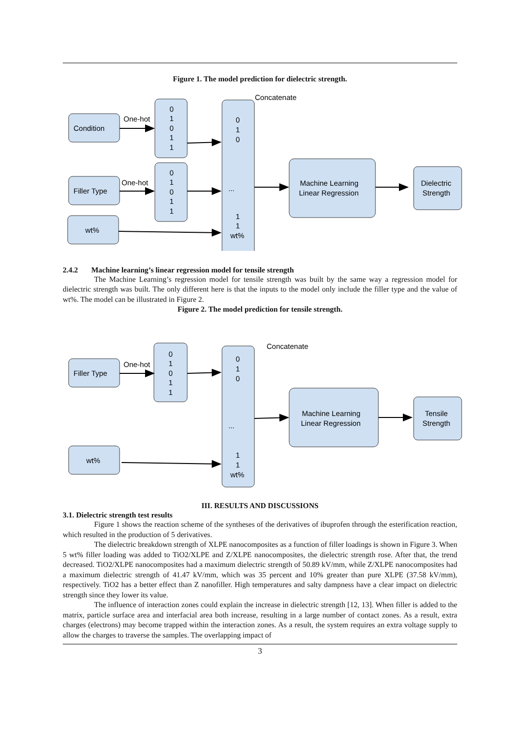Figure 1. The model prediction for dielectric strength.
Condition
Filler Type
wt%
One-hot
One-hot
Concatenate
0
1
0
1
1
0
1
0
1
1
0
1
0
...
1
1
wt%
Machine Learning
Linear Regression
Dielectric
Strength
2.4.2 Machine learning’s linear regression model for tensile strength
The Machine Learning’s regression model for tensile strength was built by the same way a regression model for dielectric strength was built. The only different here is that the inputs to the model only include the filler type and the value of wt%. The model can be illustrated in Figure 2.
Figure 2. The model prediction for tensile strength.
Filler Type
wt%
One-hot
Concatenate
0
1
0
1
1
0
1
0
...
1
1
wt%
Machine Learning
Linear Regression
Tensile
Strength
III. RESULTS AND DISCUSSIONS
3.1. Dielectric strength test results
Figure 1 shows the reaction scheme of the syntheses of the derivatives of ibuprofen through the esterification reaction, which resulted in the production of 5 derivatives.
The dielectric breakdown strength of XLPE nanocomposites as a function of filler loadings is shown in Figure 3. When 5 wt% filler loading was added to TiO2/XLPE and Z/XLPE nanocomposites, the dielectric strength rose. After that, the trend decreased. TiO2/XLPE nanocomposites had a maximum dielectric strength of 50.89 kV/mm, while Z/XLPE nanocomposites had a maximum dielectric strength of 41.47 kV/mm, which was 35 percent and 10% greater than pure XLPE (37.58 kV/mm), respectively. TiO2 has a better effect than Z nanofiller. High temperatures and salty dampness have a clear impact on dielectric strength since they lower its value.
The influence of interaction zones could explain the increase in dielectric strength [12, 13]. When filler is added to the matrix, particle surface area and interfacial area both increase, resulting in a large number of contact zones. As a result, extra charges (electrons) may become trapped within the interaction zones. As a result, the system requires an extra voltage supply to allow the charges to traverse the samples. The overlapping impact of
3